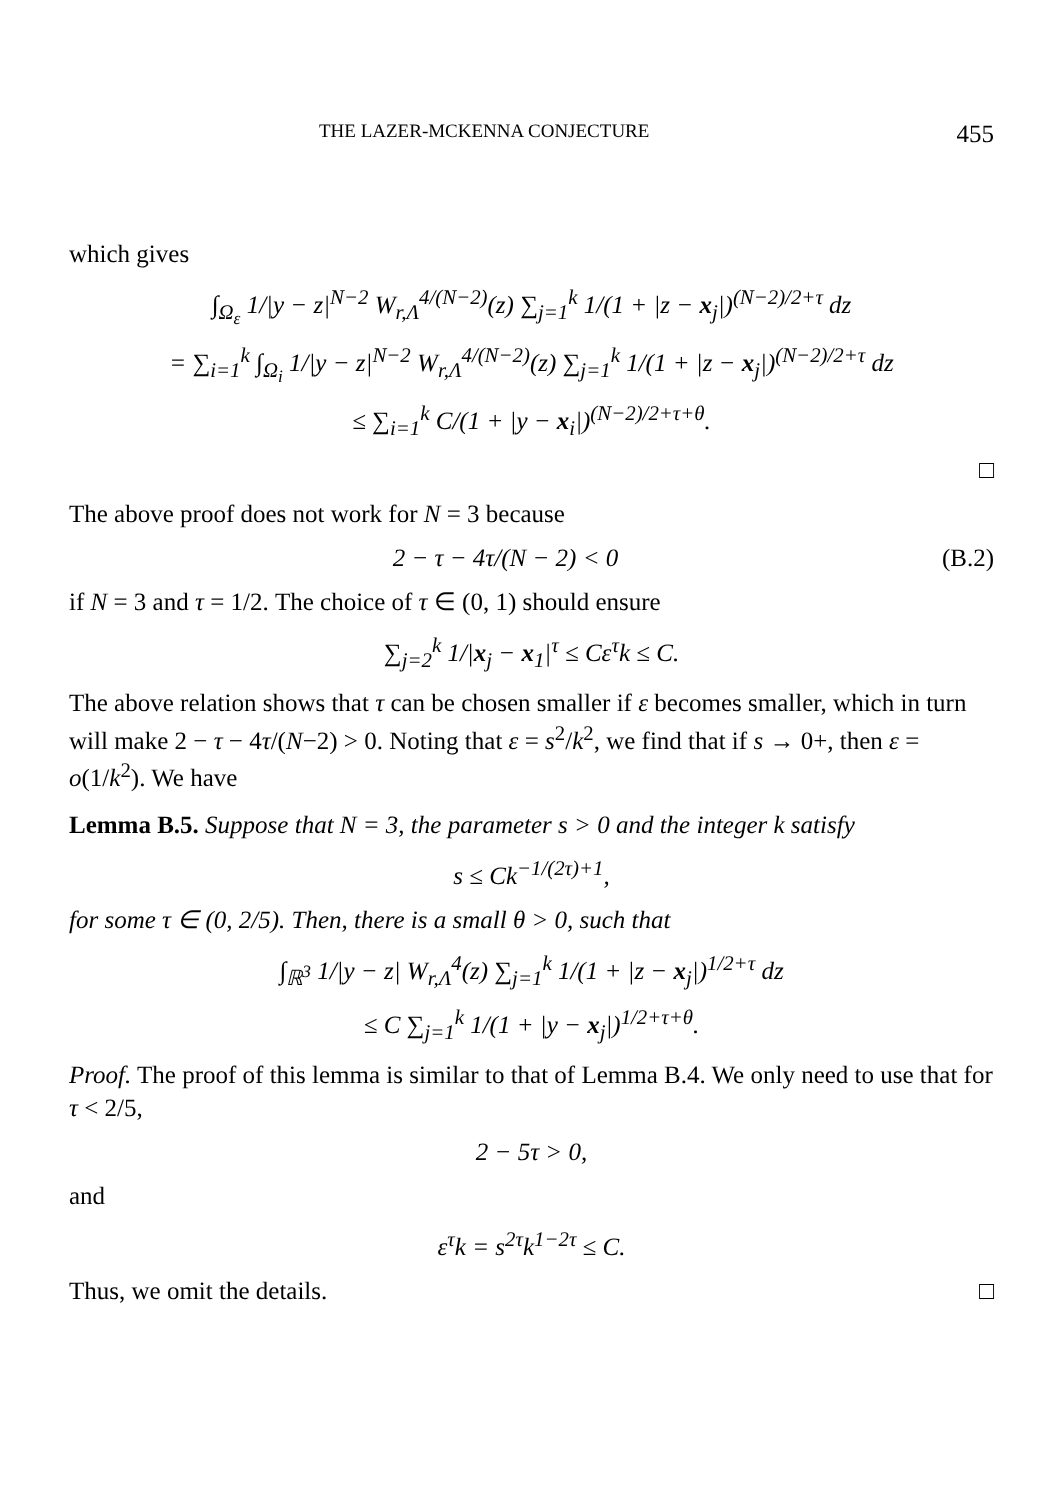THE LAZER-MCKENNA CONJECTURE 455
which gives
∫<sub>Ω<sub>ε</sub></sub> 1/|y − z|<sup>N−2</sup> W<sub>r,Λ</sub><sup>4/(N−2)</sup>(z) ∑<sub>j=1</sub><sup>k</sup> 1/(1 + |z − x<sub>j</sub>|)<sup>(N−2)/2+τ</sup> dz
= ∑<sub>i=1</sub><sup>k</sup> ∫<sub>Ω<sub>i</sub></sub> 1/|y − z|<sup>N−2</sup> W<sub>r,Λ</sub><sup>4/(N−2)</sup>(z) ∑<sub>j=1</sub><sup>k</sup> 1/(1 + |z − x<sub>j</sub>|)<sup>(N−2)/2+τ</sup> dz
≤ ∑<sub>i=1</sub><sup>k</sup> C/(1 + |y − x<sub>i</sub>|)<sup>(N−2)/2+τ+θ</sup>.
□
The above proof does not work for N = 3 because
2 − τ − 4τ/(N − 2) < 0 (B.2)
if N = 3 and τ = 1/2. The choice of τ ∈ (0, 1) should ensure
∑<sub>j=2</sub><sup>k</sup> 1/|x<sub>j</sub> − x<sub>1</sub>|<sup>τ</sup> ≤ Cε<sup>τ</sup>k ≤ C.
The above relation shows that τ can be chosen smaller if ε becomes smaller, which in turn will make 2 − τ − 4τ/(N−2) > 0. Noting that ε = s<sup>2</sup>/k<sup>2</sup>, we find that if s → 0+, then ε = o(1/k<sup>2</sup>). We have
Lemma B.5. Suppose that N = 3, the parameter s > 0 and the integer k satisfy
s ≤ Ck<sup>−1/(2τ)+1</sup>,
for some τ ∈ (0, 2/5). Then, there is a small θ > 0, such that
∫<sub>ℝ<sup>3</sup></sub> 1/|y − z| W<sub>r,Λ</sub><sup>4</sup>(z) ∑<sub>j=1</sub><sup>k</sup> 1/(1 + |z − x<sub>j</sub>|)<sup>1/2+τ</sup> dz
≤ C ∑<sub>j=1</sub><sup>k</sup> 1/(1 + |y − x<sub>j</sub>|)<sup>1/2+τ+θ</sup>.
Proof. The proof of this lemma is similar to that of Lemma B.4. We only need to use that for τ < 2/5,
2 − 5τ > 0,
and
ε<sup>τ</sup>k = s<sup>2τ</sup>k<sup>1−2τ</sup> ≤ C.
Thus, we omit the details. □